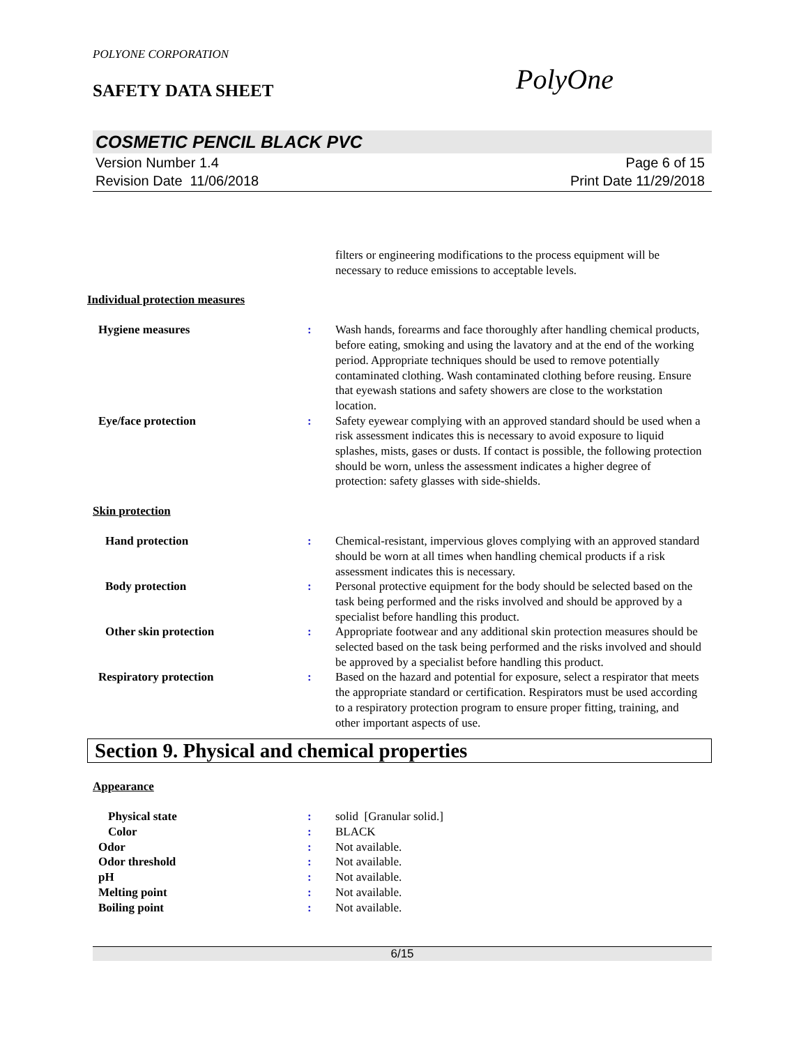POLYONE CORPORATION
SAFETY DATA SHEET
PolyOne
COSMETIC PENCIL BLACK PVC
Version Number 1.4
Revision Date 11/06/2018
Page 6 of 15
Print Date 11/29/2018
filters or engineering modifications to the process equipment will be necessary to reduce emissions to acceptable levels.
Individual protection measures
Hygiene measures : Wash hands, forearms and face thoroughly after handling chemical products, before eating, smoking and using the lavatory and at the end of the working period. Appropriate techniques should be used to remove potentially contaminated clothing. Wash contaminated clothing before reusing. Ensure that eyewash stations and safety showers are close to the workstation location.
Eye/face protection : Safety eyewear complying with an approved standard should be used when a risk assessment indicates this is necessary to avoid exposure to liquid splashes, mists, gases or dusts. If contact is possible, the following protection should be worn, unless the assessment indicates a higher degree of protection: safety glasses with side-shields.
Skin protection
Hand protection : Chemical-resistant, impervious gloves complying with an approved standard should be worn at all times when handling chemical products if a risk assessment indicates this is necessary.
Body protection : Personal protective equipment for the body should be selected based on the task being performed and the risks involved and should be approved by a specialist before handling this product.
Other skin protection : Appropriate footwear and any additional skin protection measures should be selected based on the task being performed and the risks involved and should be approved by a specialist before handling this product.
Respiratory protection : Based on the hazard and potential for exposure, select a respirator that meets the appropriate standard or certification. Respirators must be used according to a respiratory protection program to ensure proper fitting, training, and other important aspects of use.
Section 9. Physical and chemical properties
Appearance
Physical state : solid [Granular solid.]
Color : BLACK
Odor : Not available.
Odor threshold : Not available.
pH : Not available.
Melting point : Not available.
Boiling point : Not available.
6/15